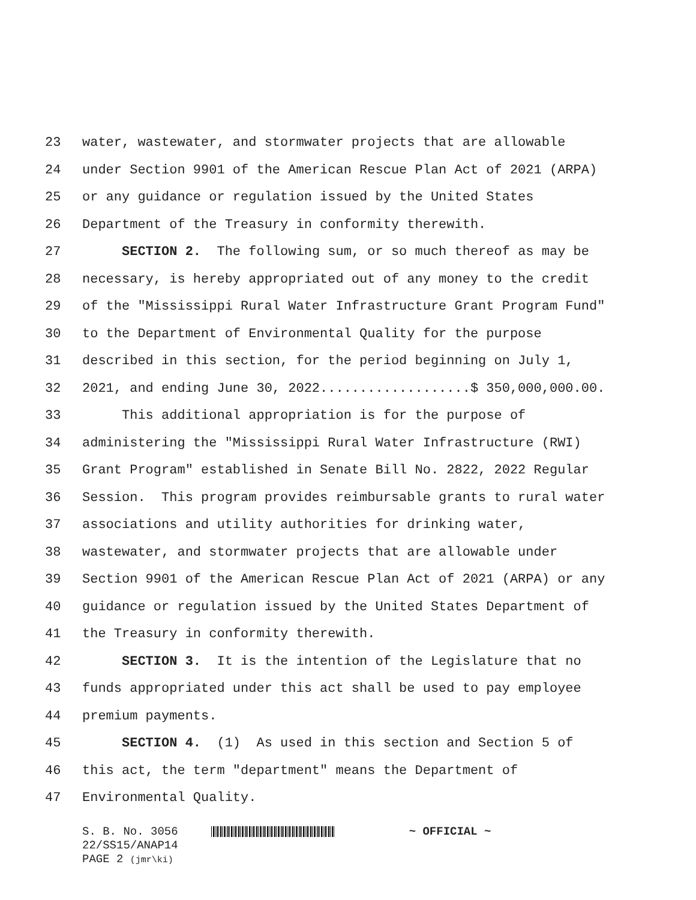23 water, wastewater, and stormwater projects that are allowable
24 under Section 9901 of the American Rescue Plan Act of 2021 (ARPA)
25 or any guidance or regulation issued by the United States
26 Department of the Treasury in conformity therewith.
27 SECTION 2. The following sum, or so much thereof as may be
28 necessary, is hereby appropriated out of any money to the credit
29 of the "Mississippi Rural Water Infrastructure Grant Program Fund"
30 to the Department of Environmental Quality for the purpose
31 described in this section, for the period beginning on July 1,
32 2021, and ending June 30, 2022...................$ 350,000,000.00.
33 This additional appropriation is for the purpose of
34 administering the "Mississippi Rural Water Infrastructure (RWI)
35 Grant Program" established in Senate Bill No. 2822, 2022 Regular
36 Session. This program provides reimbursable grants to rural water
37 associations and utility authorities for drinking water,
38 wastewater, and stormwater projects that are allowable under
39 Section 9901 of the American Rescue Plan Act of 2021 (ARPA) or any
40 guidance or regulation issued by the United States Department of
41 the Treasury in conformity therewith.
42 SECTION 3. It is the intention of the Legislature that no
43 funds appropriated under this act shall be used to pay employee
44 premium payments.
45 SECTION 4. (1) As used in this section and Section 5 of
46 this act, the term "department" means the Department of
47 Environmental Quality.
S. B. No. 3056 ~ OFFICIAL ~
22/SS15/ANAP14
PAGE 2 (jmr\ki)